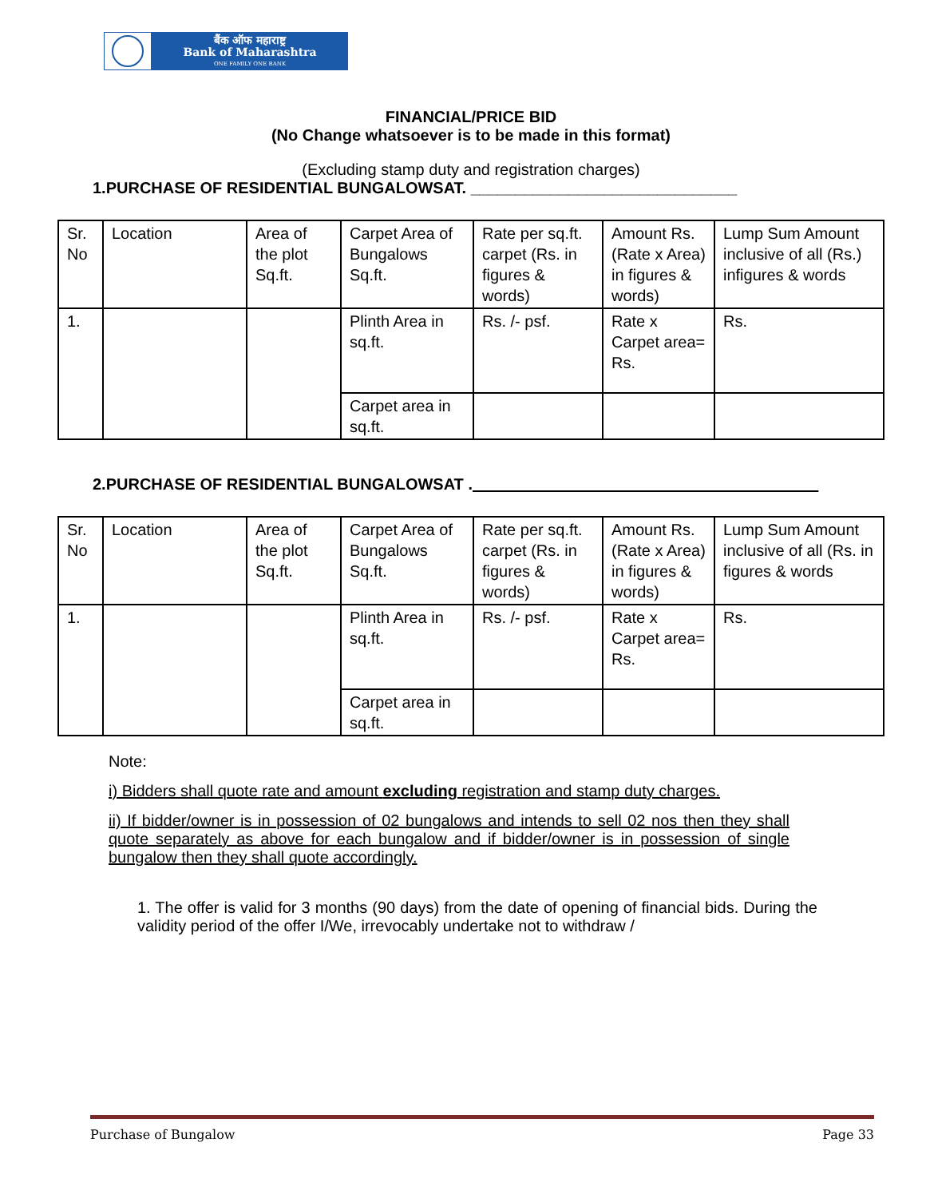बैंक ऑफ महाराष्ट्र
Bank of Maharashtra
ONE FAMILY ONE BANK
FINANCIAL/PRICE BID
(No Change whatsoever is to be made in this format)
(Excluding stamp duty and registration charges)
1.PURCHASE OF RESIDENTIAL BUNGALOWSAT. ______________________________
| Sr. No | Location | Area of the plot Sq.ft. | Carpet Area of Bungalows Sq.ft. | Rate per sq.ft. carpet (Rs. in figures & words) | Amount Rs. (Rate x Area) in figures & words) | Lump Sum Amount inclusive of all (Rs.) infigures & words |
| 1. | | | Plinth Area in sq.ft. | Rs. /- psf. | Rate x Carpet area= Rs. | Rs. |
| | | | Carpet area in sq.ft. | | | |
2.PURCHASE OF RESIDENTIAL BUNGALOWSAT .
| Sr. No | Location | Area of the plot Sq.ft. | Carpet Area of Bungalows Sq.ft. | Rate per sq.ft. carpet (Rs. in figures & words) | Amount Rs. (Rate x Area) in figures & words) | Lump Sum Amount inclusive of all (Rs. in figures & words |
| 1. | | | Plinth Area in sq.ft. | Rs. /- psf. | Rate x Carpet area= Rs. | Rs. |
| | | | Carpet area in sq.ft. | | | |
Note:
i) Bidders shall quote rate and amount excluding registration and stamp duty charges.
ii) If bidder/owner is in possession of 02 bungalows and intends to sell 02 nos then they shall quote separately as above for each bungalow and if bidder/owner is in possession of single bungalow then they shall quote accordingly.
1. The offer is valid for 3 months (90 days) from the date of opening of financial bids. During the validity period of the offer I/We, irrevocably undertake not to withdraw /
Purchase of Bungalow Page 33